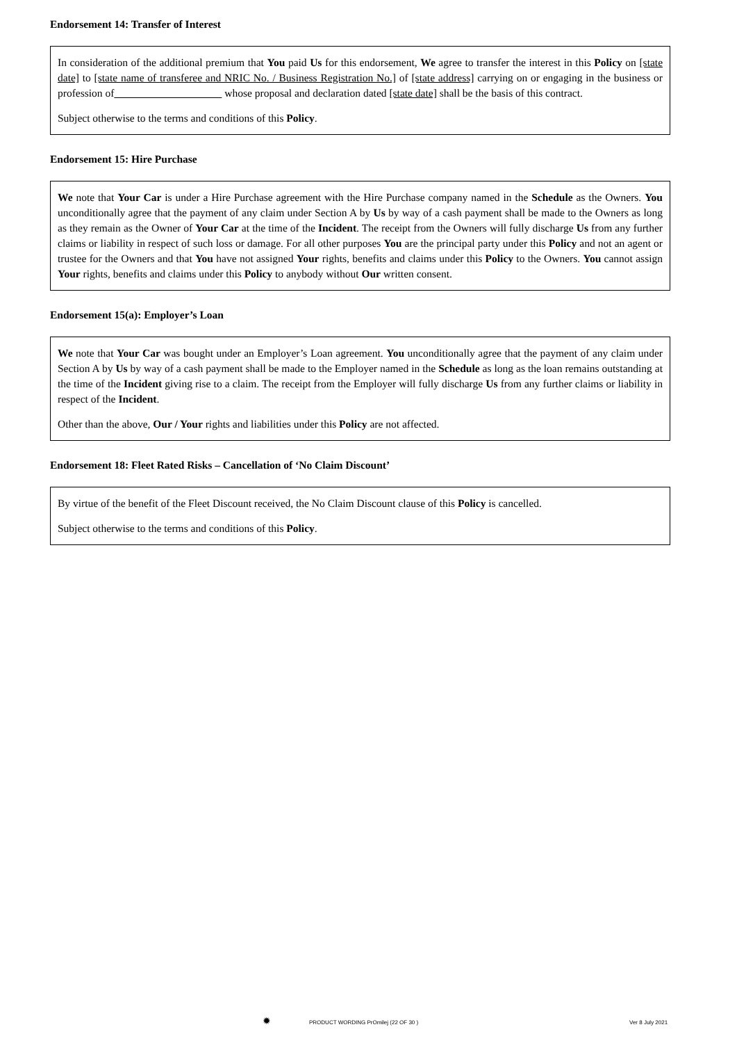Endorsement 14: Transfer of Interest
In consideration of the additional premium that You paid Us for this endorsement, We agree to transfer the interest in this Policy on [state date] to [state name of transferee and NRIC No. / Business Registration No.] of [state address] carrying on or engaging in the business or profession of whose proposal and declaration dated [state date] shall be the basis of this contract.
Subject otherwise to the terms and conditions of this Policy.
Endorsement 15: Hire Purchase
We note that Your Car is under a Hire Purchase agreement with the Hire Purchase company named in the Schedule as the Owners. You unconditionally agree that the payment of any claim under Section A by Us by way of a cash payment shall be made to the Owners as long as they remain as the Owner of Your Car at the time of the Incident. The receipt from the Owners will fully discharge Us from any further claims or liability in respect of such loss or damage. For all other purposes You are the principal party under this Policy and not an agent or trustee for the Owners and that You have not assigned Your rights, benefits and claims under this Policy to the Owners. You cannot assign Your rights, benefits and claims under this Policy to anybody without Our written consent.
Endorsement 15(a): Employer’s Loan
We note that Your Car was bought under an Employer’s Loan agreement. You unconditionally agree that the payment of any claim under Section A by Us by way of a cash payment shall be made to the Employer named in the Schedule as long as the loan remains outstanding at the time of the Incident giving rise to a claim. The receipt from the Employer will fully discharge Us from any further claims or liability in respect of the Incident.
Other than the above, Our / Your rights and liabilities under this Policy are not affected.
Endorsement 18: Fleet Rated Risks – Cancellation of ‘No Claim Discount’
By virtue of the benefit of the Fleet Discount received, the No Claim Discount clause of this Policy is cancelled.
Subject otherwise to the terms and conditions of this Policy.
✹ PRODUCT WORDING PrOmilej (22 OF 30 ) Ver 8 July 2021